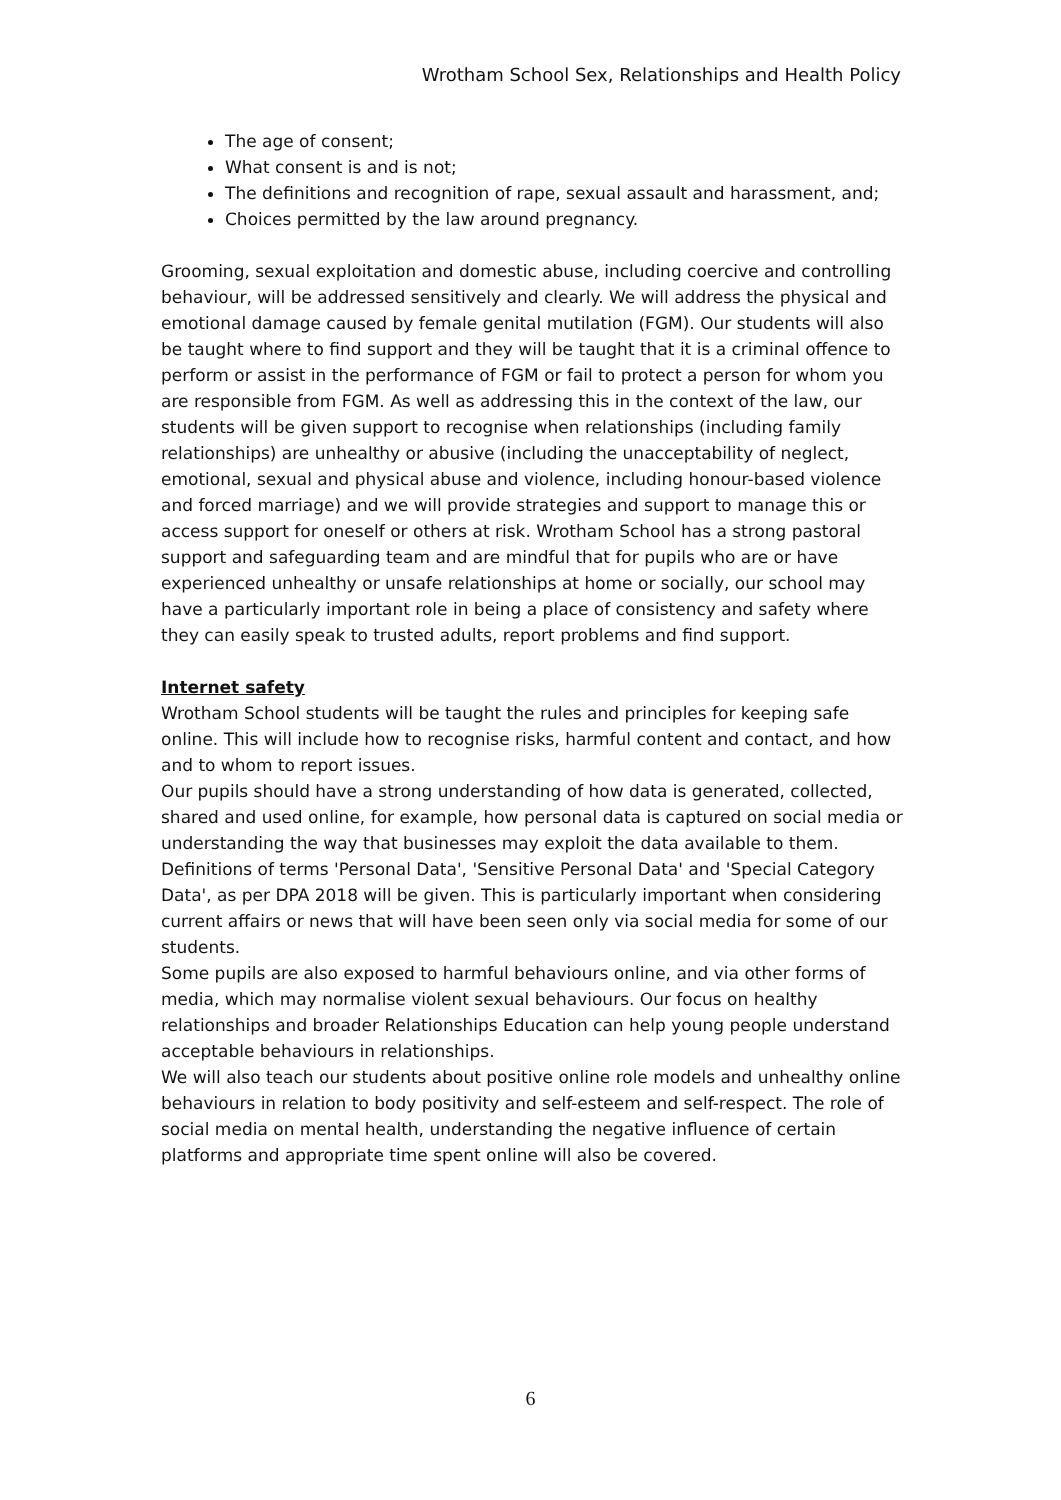Wrotham School Sex, Relationships and Health Policy
The age of consent;
What consent is and is not;
The definitions and recognition of rape, sexual assault and harassment, and;
Choices permitted by the law around pregnancy.
Grooming, sexual exploitation and domestic abuse, including coercive and controlling behaviour, will be addressed sensitively and clearly. We will address the physical and emotional damage caused by female genital mutilation (FGM). Our students will also be taught where to find support and they will be taught that it is a criminal offence to perform or assist in the performance of FGM or fail to protect a person for whom you are responsible from FGM. As well as addressing this in the context of the law, our students will be given support to recognise when relationships (including family relationships) are unhealthy or abusive (including the unacceptability of neglect, emotional, sexual and physical abuse and violence, including honour-based violence and forced marriage) and we will provide strategies and support to manage this or access support for oneself or others at risk. Wrotham School has a strong pastoral support and safeguarding team and are mindful that for pupils who are or have experienced unhealthy or unsafe relationships at home or socially, our school may have a particularly important role in being a place of consistency and safety where they can easily speak to trusted adults, report problems and find support.
Internet safety
Wrotham School students will be taught the rules and principles for keeping safe online. This will include how to recognise risks, harmful content and contact, and how and to whom to report issues.
Our pupils should have a strong understanding of how data is generated, collected, shared and used online, for example, how personal data is captured on social media or understanding the way that businesses may exploit the data available to them. Definitions of terms 'Personal Data', 'Sensitive Personal Data' and 'Special Category Data', as per DPA 2018 will be given. This is particularly important when considering current affairs or news that will have been seen only via social media for some of our students.
Some pupils are also exposed to harmful behaviours online, and via other forms of media, which may normalise violent sexual behaviours. Our focus on healthy relationships and broader Relationships Education can help young people understand acceptable behaviours in relationships.
We will also teach our students about positive online role models and unhealthy online behaviours in relation to body positivity and self-esteem and self-respect. The role of social media on mental health, understanding the negative influence of certain platforms and appropriate time spent online will also be covered.
6